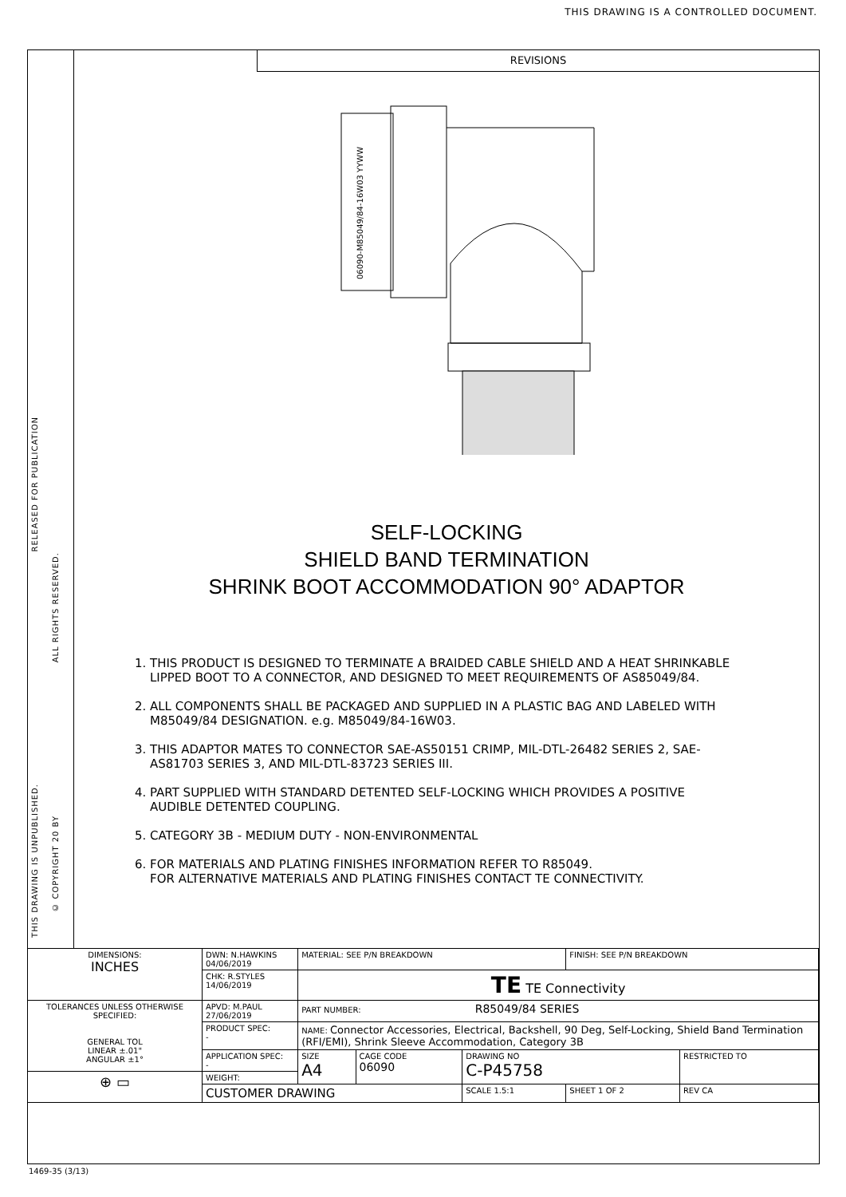THIS DRAWING IS A CONTROLLED DOCUMENT.
RELEASED FOR PUBLICATION
ALL RIGHTS RESERVED.
THIS DRAWING IS UNPUBLISHED.
© COPYRIGHT 20 BY
REVISIONS
06090-M85049/84-16W03 YYWW
SELF-LOCKING
SHIELD BAND TERMINATION
SHRINK BOOT ACCOMMODATION 90° ADAPTOR
1. THIS PRODUCT IS DESIGNED TO TERMINATE A BRAIDED CABLE SHIELD AND A HEAT SHRINKABLE LIPPED BOOT TO A CONNECTOR, AND DESIGNED TO MEET REQUIREMENTS OF AS85049/84.
2. ALL COMPONENTS SHALL BE PACKAGED AND SUPPLIED IN A PLASTIC BAG AND LABELED WITH M85049/84 DESIGNATION. e.g. M85049/84-16W03.
3. THIS ADAPTOR MATES TO CONNECTOR SAE-AS50151 CRIMP, MIL-DTL-26482 SERIES 2, SAE-AS81703 SERIES 3, AND MIL-DTL-83723 SERIES III.
4. PART SUPPLIED WITH STANDARD DETENTED SELF-LOCKING WHICH PROVIDES A POSITIVE AUDIBLE DETENTED COUPLING.
5. CATEGORY 3B - MEDIUM DUTY - NON-ENVIRONMENTAL
6. FOR MATERIALS AND PLATING FINISHES INFORMATION REFER TO R85049.
FOR ALTERNATIVE MATERIALS AND PLATING FINISHES CONTACT TE CONNECTIVITY.
| DIMENSIONS: INCHES | DWN: N.HAWKINS 04/06/2019 | MATERIAL: SEE P/N BREAKDOWN | | | | FINISH: SEE P/N BREAKDOWN | | |
| | CHK: R.STYLES 14/06/2019 | TE TE Connectivity | | | | | | |
| TOLERANCES UNLESS OTHERWISE SPECIFIED: GENERAL TOL LINEAR ±.01" ANGULAR ±1° | APVD: M.PAUL 27/06/2019 | PART NUMBER: R85049/84 SERIES | | | | | | |
| | PRODUCT SPEC: - | NAME: Connector Accessories, Electrical, Backshell, 90 Deg, Self-Locking, Shield Band Termination (RFI/EMI), Shrink Sleeve Accommodation, Category 3B | | | | | | |
| | APPLICATION SPEC: - | SIZE A4 | CAGE CODE 06090 | DRAWING NO C-P45758 | | | | RESTRICTED TO |
| ⊕ ▭ | WEIGHT: | | | | | | | |
| | CUSTOMER DRAWING | | | | SCALE 1.5:1 | SHEET 1 OF 2 | REV CA | |
1469-35 (3/13)